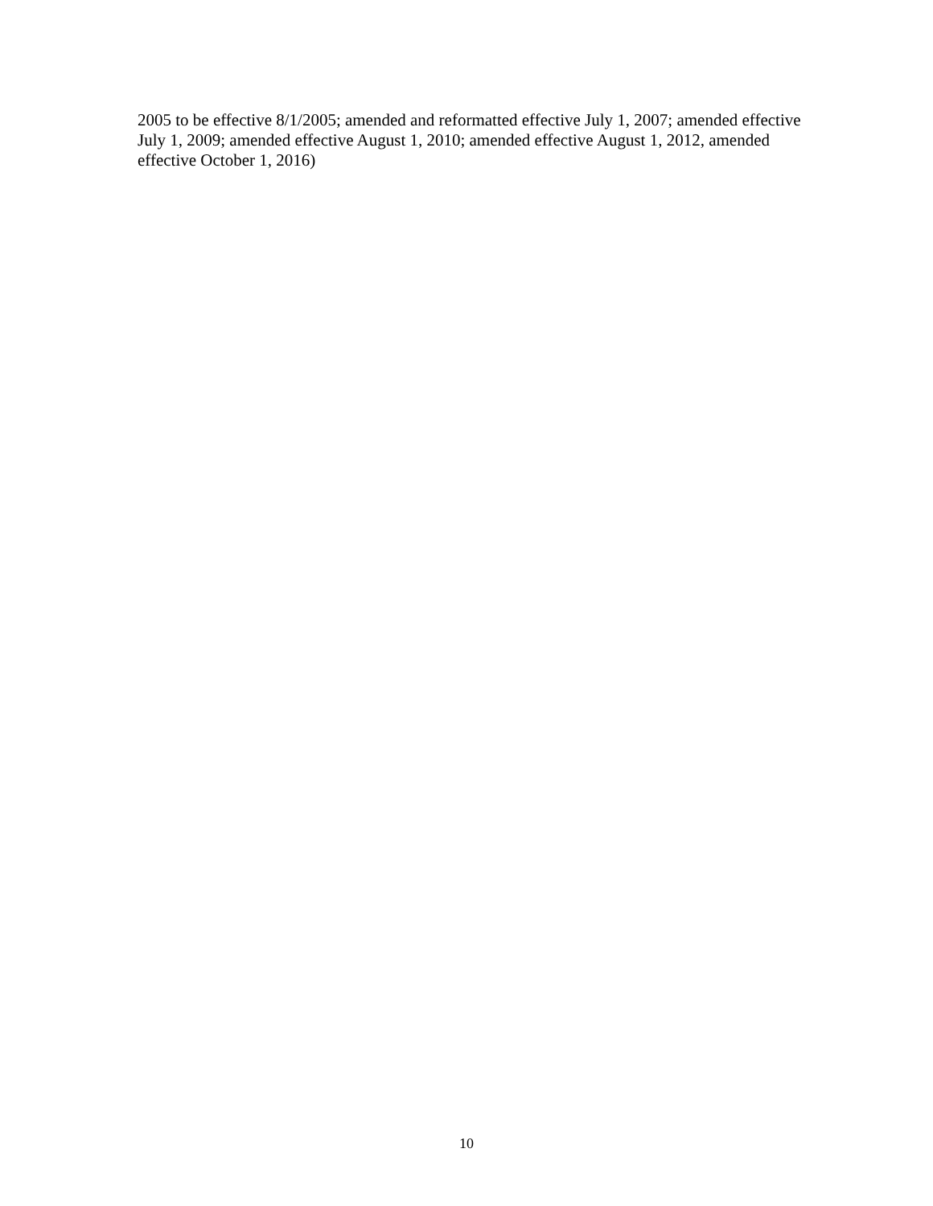2005 to be effective 8/1/2005; amended and reformatted effective July 1, 2007; amended effective July 1, 2009; amended effective August 1, 2010; amended effective August 1, 2012, amended effective October 1, 2016)
10